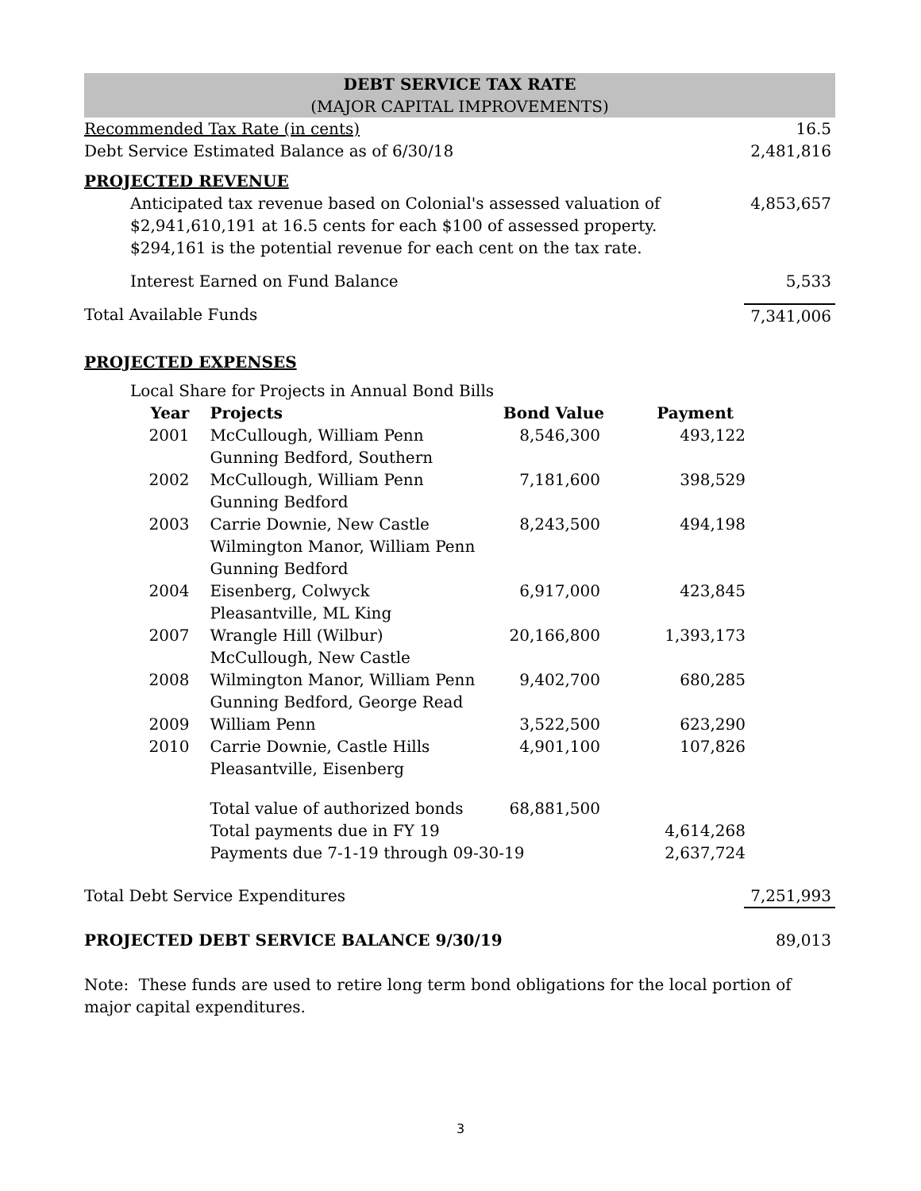DEBT SERVICE TAX RATE
(MAJOR CAPITAL IMPROVEMENTS)
| Recommended Tax Rate (in cents) | 16.5 |
| Debt Service Estimated Balance as of 6/30/18 | 2,481,816 |
| PROJECTED REVENUE | |
| Anticipated tax revenue based on Colonial's assessed valuation of $2,941,610,191 at 16.5 cents for each $100 of assessed property. $294,161 is the potential revenue for each cent on the tax rate. | 4,853,657 |
| Interest Earned on Fund Balance | 5,533 |
| Total Available Funds | 7,341,006 |
| PROJECTED EXPENSES | |
| Local Share for Projects in Annual Bond Bills | |
| Year | Projects | Bond Value | Payment |
| --- | --- | --- | --- |
| 2001 | McCullough, William Penn Gunning Bedford, Southern | 8,546,300 | 493,122 |
| 2002 | McCullough, William Penn Gunning Bedford | 7,181,600 | 398,529 |
| 2003 | Carrie Downie, New Castle Wilmington Manor, William Penn Gunning Bedford | 8,243,500 | 494,198 |
| 2004 | Eisenberg, Colwyck Pleasantville, ML King | 6,917,000 | 423,845 |
| 2007 | Wrangle Hill (Wilbur) McCullough, New Castle | 20,166,800 | 1,393,173 |
| 2008 | Wilmington Manor, William Penn Gunning Bedford, George Read | 9,402,700 | 680,285 |
| 2009 | William Penn | 3,522,500 | 623,290 |
| 2010 | Carrie Downie, Castle Hills Pleasantville, Eisenberg | 4,901,100 | 107,826 |
| | Total value of authorized bonds | 68,881,500 | |
| | Total payments due in FY 19 | | 4,614,268 |
| | Payments due 7-1-19 through 09-30-19 | | 2,637,724 |
| Total Debt Service Expenditures | 7,251,993 |
| PROJECTED DEBT SERVICE BALANCE 9/30/19 | 89,013 |
Note: These funds are used to retire long term bond obligations for the local portion of major capital expenditures.
3